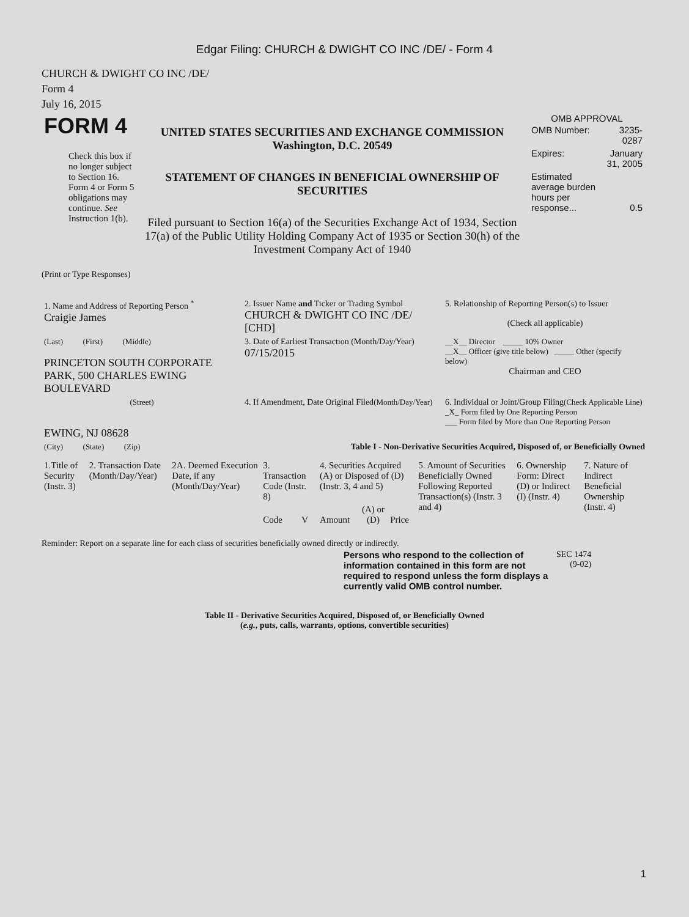Edgar Filing: CHURCH & DWIGHT CO INC /DE/ - Form 4
CHURCH & DWIGHT CO INC /DE/
Form 4
July 16, 2015
| FORM 4 Check this box if no longer subject to Section 16. Form 4 or Form 5 obligations may continue. See Instruction 1(b). | UNITED STATES SECURITIES AND EXCHANGE COMMISSION Washington, D.C. 20549 STATEMENT OF CHANGES IN BENEFICIAL OWNERSHIP OF SECURITIES Filed pursuant to Section 16(a) of the Securities Exchange Act of 1934, Section 17(a) of the Public Utility Holding Company Act of 1935 or Section 30(h) of the Investment Company Act of 1940 | OMB APPROVAL / OMB Number: / 3235-0287 / / Expires: / January 31, 2005 / / Estimated average burden hours per response... / 0.5 / |
(Print or Type Responses)
| 1. Name and Address of Reporting Person <sup>*</sup> Craigie James | 2. Issuer Name and Ticker or Trading Symbol CHURCH & DWIGHT CO INC /DE/ [CHD] | 5. Relationship of Reporting Person(s) to Issuer (Check all applicable) |
| (Last) (First) (Middle) PRINCETON SOUTH CORPORATE PARK, 500 CHARLES EWING BOULEVARD | 3. Date of Earliest Transaction (Month/Day/Year) 07/15/2015 | __X__ Director _____ 10% Owner __X__ Officer (give title below) _____ Other (specify below) Chairman and CEO |
| (Street) EWING, NJ 08628 | 4. If Amendment, Date Original Filed (Month/Day/Year) | 6. Individual or Joint/Group Filing (Check Applicable Line) _X_ Form filed by One Reporting Person ___ Form filed by More than One Reporting Person |
| (City) (State) (Zip) | Table I - Non-Derivative Securities Acquired, Disposed of, or Beneficially Owned | |
| 1.Title of Security (Instr. 3) | 2. Transaction Date (Month/Day/Year) | 2A. Deemed Execution Date, if any (Month/Day/Year) | 3. Transaction Code (Instr. 8) | | 4. Securities Acquired (A) or Disposed of (D) (Instr. 3, 4 and 5) | | | 5. Amount of Securities Beneficially Owned Following Reported Transaction(s) (Instr. 3 and 4) | 6. Ownership Form: Direct (D) or Indirect (I) (Instr. 4) | 7. Nature of Indirect Beneficial Ownership (Instr. 4) |
| --- | --- | --- | --- | --- | --- | --- | --- | --- | --- | --- |
| | | | Code | V | Amount | (A) or (D) | Price | | | |
Reminder: Report on a separate line for each class of securities beneficially owned directly or indirectly.
| Persons who respond to the collection of information contained in this form are not required to respond unless the form displays a currently valid OMB control number. | SEC 1474 (9-02) |
Table II - Derivative Securities Acquired, Disposed of, or Beneficially Owned
(e.g., puts, calls, warrants, options, convertible securities)
1